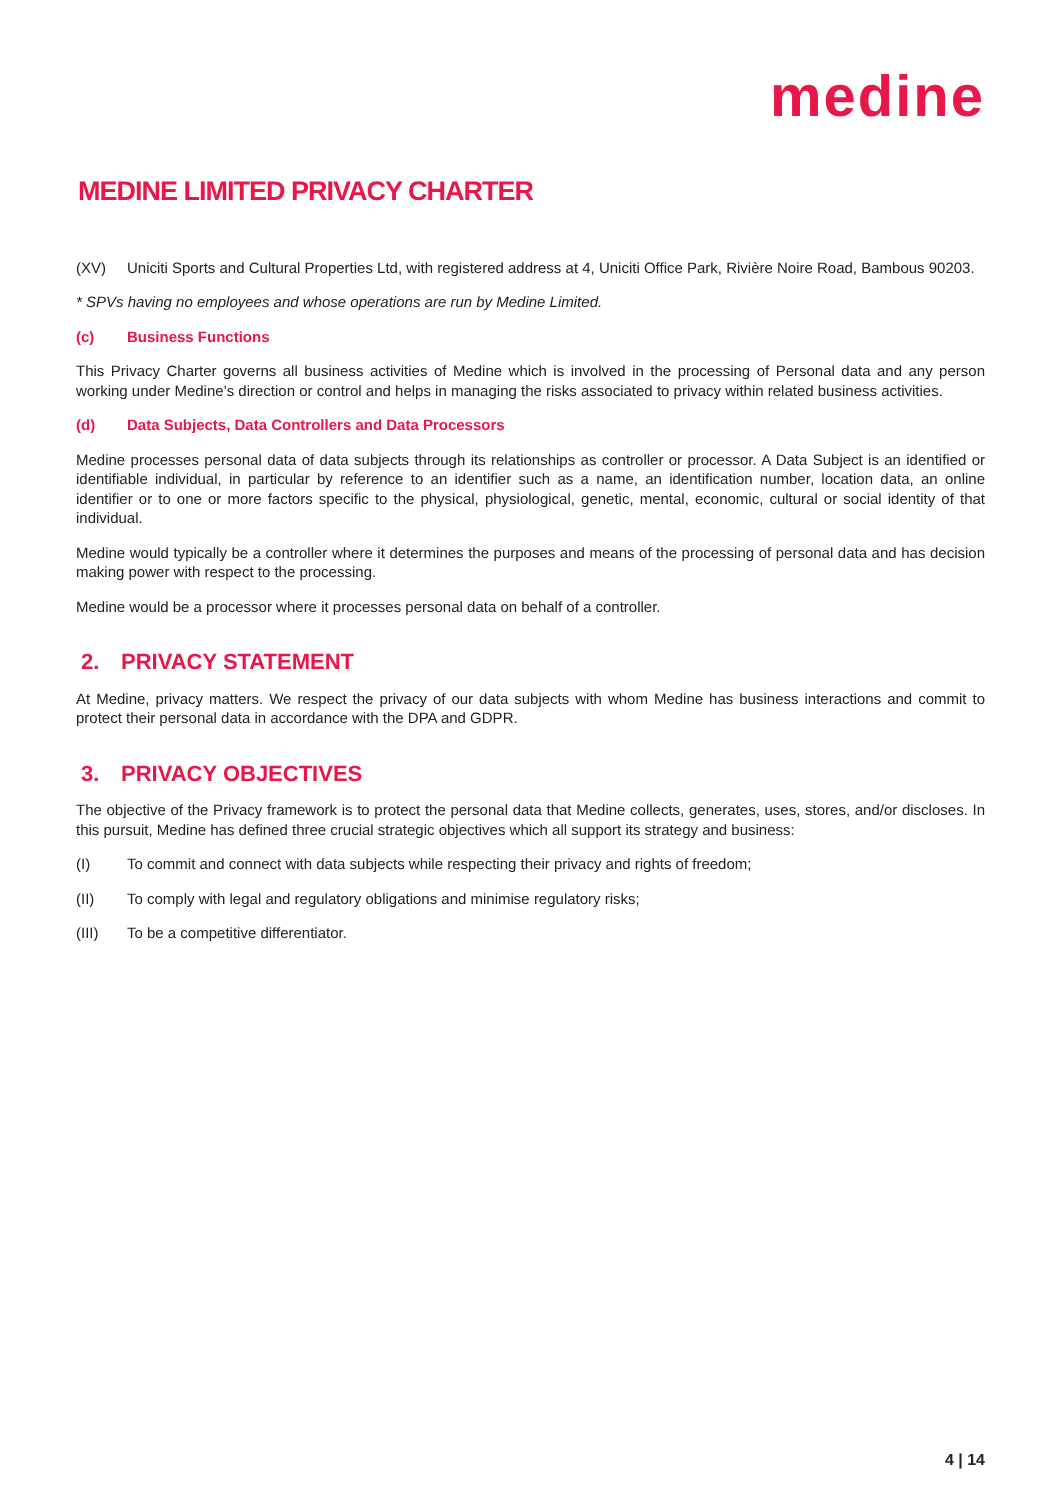medine
MEDINE LIMITED PRIVACY CHARTER
(XV) Uniciti Sports and Cultural Properties Ltd, with registered address at 4, Uniciti Office Park, Rivière Noire Road, Bambous 90203.
* SPVs having no employees and whose operations are run by Medine Limited.
(c) Business Functions
This Privacy Charter governs all business activities of Medine which is involved in the processing of Personal data and any person working under Medine’s direction or control and helps in managing the risks associated to privacy within related business activities.
(d) Data Subjects, Data Controllers and Data Processors
Medine processes personal data of data subjects through its relationships as controller or processor. A Data Subject is an identified or identifiable individual, in particular by reference to an identifier such as a name, an identification number, location data, an online identifier or to one or more factors specific to the physical, physiological, genetic, mental, economic, cultural or social identity of that individual.
Medine would typically be a controller where it determines the purposes and means of the processing of personal data and has decision making power with respect to the processing.
Medine would be a processor where it processes personal data on behalf of a controller.
2. PRIVACY STATEMENT
At Medine, privacy matters. We respect the privacy of our data subjects with whom Medine has business interactions and commit to protect their personal data in accordance with the DPA and GDPR.
3. PRIVACY OBJECTIVES
The objective of the Privacy framework is to protect the personal data that Medine collects, generates, uses, stores, and/or discloses. In this pursuit, Medine has defined three crucial strategic objectives which all support its strategy and business:
(I) To commit and connect with data subjects while respecting their privacy and rights of freedom;
(II) To comply with legal and regulatory obligations and minimise regulatory risks;
(III) To be a competitive differentiator.
4 | 14